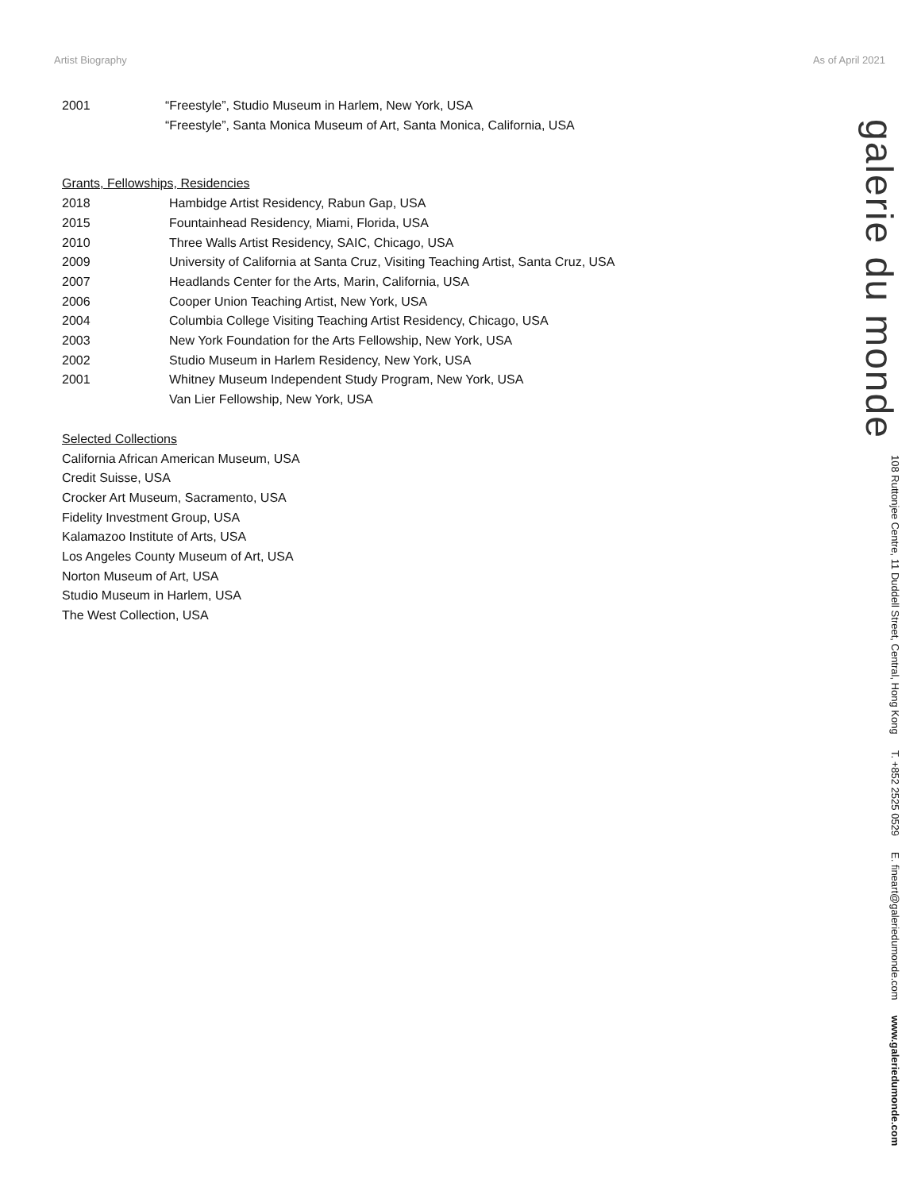Artist Biography As of April 2021
2001 “Freestyle”, Studio Museum in Harlem, New York, USA
“Freestyle”, Santa Monica Museum of Art, Santa Monica, California, USA
Grants, Fellowships, Residencies
2018 Hambidge Artist Residency, Rabun Gap, USA
2015 Fountainhead Residency, Miami, Florida, USA
2010 Three Walls Artist Residency, SAIC, Chicago, USA
2009 University of California at Santa Cruz, Visiting Teaching Artist, Santa Cruz, USA
2007 Headlands Center for the Arts, Marin, California, USA
2006 Cooper Union Teaching Artist, New York, USA
2004 Columbia College Visiting Teaching Artist Residency, Chicago, USA
2003 New York Foundation for the Arts Fellowship, New York, USA
2002 Studio Museum in Harlem Residency, New York, USA
2001 Whitney Museum Independent Study Program, New York, USA
Van Lier Fellowship, New York, USA
Selected Collections
California African American Museum, USA
Credit Suisse, USA
Crocker Art Museum, Sacramento, USA
Fidelity Investment Group, USA
Kalamazoo Institute of Arts, USA
Los Angeles County Museum of Art, USA
Norton Museum of Art, USA
Studio Museum in Harlem, USA
The West Collection, USA
galerie du monde 108 Ruttonjee Centre, 11 Duddell Street, Central, Hong Kong T. +852 2525 0529 E. fineart@galeriedumonde.com www.galeriedumonde.com